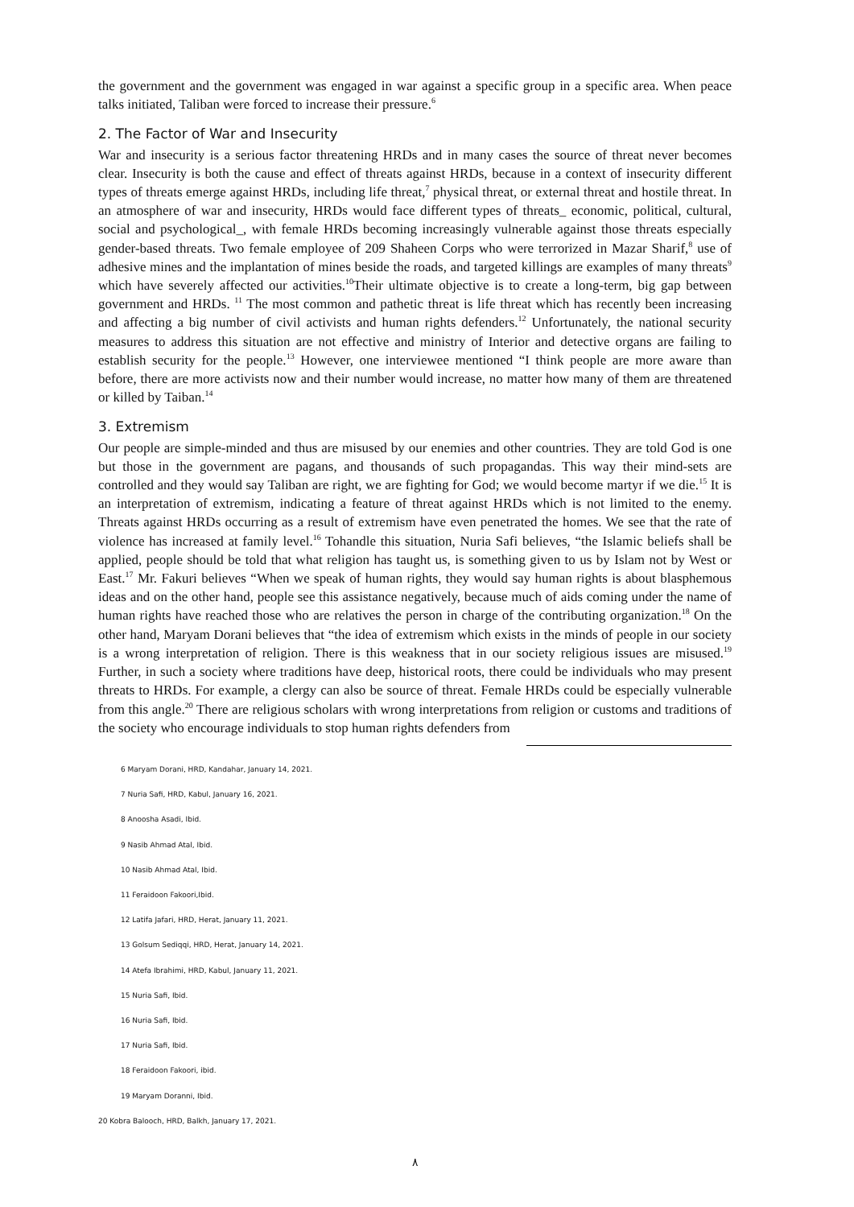the government and the government was engaged in war against a specific group in a specific area. When peace talks initiated, Taliban were forced to increase their pressure.<sup>6</sup>
2. The Factor of War and Insecurity
War and insecurity is a serious factor threatening HRDs and in many cases the source of threat never becomes clear. Insecurity is both the cause and effect of threats against HRDs, because in a context of insecurity different types of threats emerge against HRDs, including life threat,<sup>7</sup> physical threat, or external threat and hostile threat. In an atmosphere of war and insecurity, HRDs would face different types of threats_ economic, political, cultural, social and psychological_, with female HRDs becoming increasingly vulnerable against those threats especially gender-based threats. Two female employee of 209 Shaheen Corps who were terrorized in Mazar Sharif,<sup>8</sup> use of adhesive mines and the implantation of mines beside the roads, and targeted killings are examples of many threats<sup>9</sup> which have severely affected our activities.<sup>10</sup>Their ultimate objective is to create a long-term, big gap between government and HRDs. <sup>11</sup> The most common and pathetic threat is life threat which has recently been increasing and affecting a big number of civil activists and human rights defenders.<sup>12</sup> Unfortunately, the national security measures to address this situation are not effective and ministry of Interior and detective organs are failing to establish security for the people.<sup>13</sup> However, one interviewee mentioned “I think people are more aware than before, there are more activists now and their number would increase, no matter how many of them are threatened or killed by Taiban.<sup>14</sup>
3. Extremism
Our people are simple-minded and thus are misused by our enemies and other countries. They are told God is one but those in the government are pagans, and thousands of such propagandas. This way their mind-sets are controlled and they would say Taliban are right, we are fighting for God; we would become martyr if we die.<sup>15</sup> It is an interpretation of extremism, indicating a feature of threat against HRDs which is not limited to the enemy. Threats against HRDs occurring as a result of extremism have even penetrated the homes. We see that the rate of violence has increased at family level.<sup>16</sup> Tohandle this situation, Nuria Safi believes, “the Islamic beliefs shall be applied, people should be told that what religion has taught us, is something given to us by Islam not by West or East.<sup>17</sup> Mr. Fakuri believes “When we speak of human rights, they would say human rights is about blasphemous ideas and on the other hand, people see this assistance negatively, because much of aids coming under the name of human rights have reached those who are relatives the person in charge of the contributing organization.<sup>18</sup> On the other hand, Maryam Dorani believes that “the idea of extremism which exists in the minds of people in our society is a wrong interpretation of religion. There is this weakness that in our society religious issues are misused.<sup>19</sup> Further, in such a society where traditions have deep, historical roots, there could be individuals who may present threats to HRDs. For example, a clergy can also be source of threat. Female HRDs could be especially vulnerable from this angle.<sup>20</sup> There are religious scholars with wrong interpretations from religion or customs and traditions of the society who encourage individuals to stop human rights defenders from
6 Maryam Dorani, HRD, Kandahar, January 14, 2021.
7 Nuria Safi, HRD, Kabul, January 16, 2021.
8 Anoosha Asadi, Ibid.
9 Nasib Ahmad Atal, Ibid.
10 Nasib Ahmad Atal, Ibid.
11 Feraidoon Fakoori,Ibid.
12 Latifa Jafari, HRD, Herat, January 11, 2021.
13 Golsum Sediqqi, HRD, Herat, January 14, 2021.
14 Atefa Ibrahimi, HRD, Kabul, January 11, 2021.
15 Nuria Safi, Ibid.
16 Nuria Safi, Ibid.
17 Nuria Safi, Ibid.
18 Feraidoon Fakoori, ibid.
19 Maryam Doranni, Ibid.
20 Kobra Balooch, HRD, Balkh, January 17, 2021.
٨